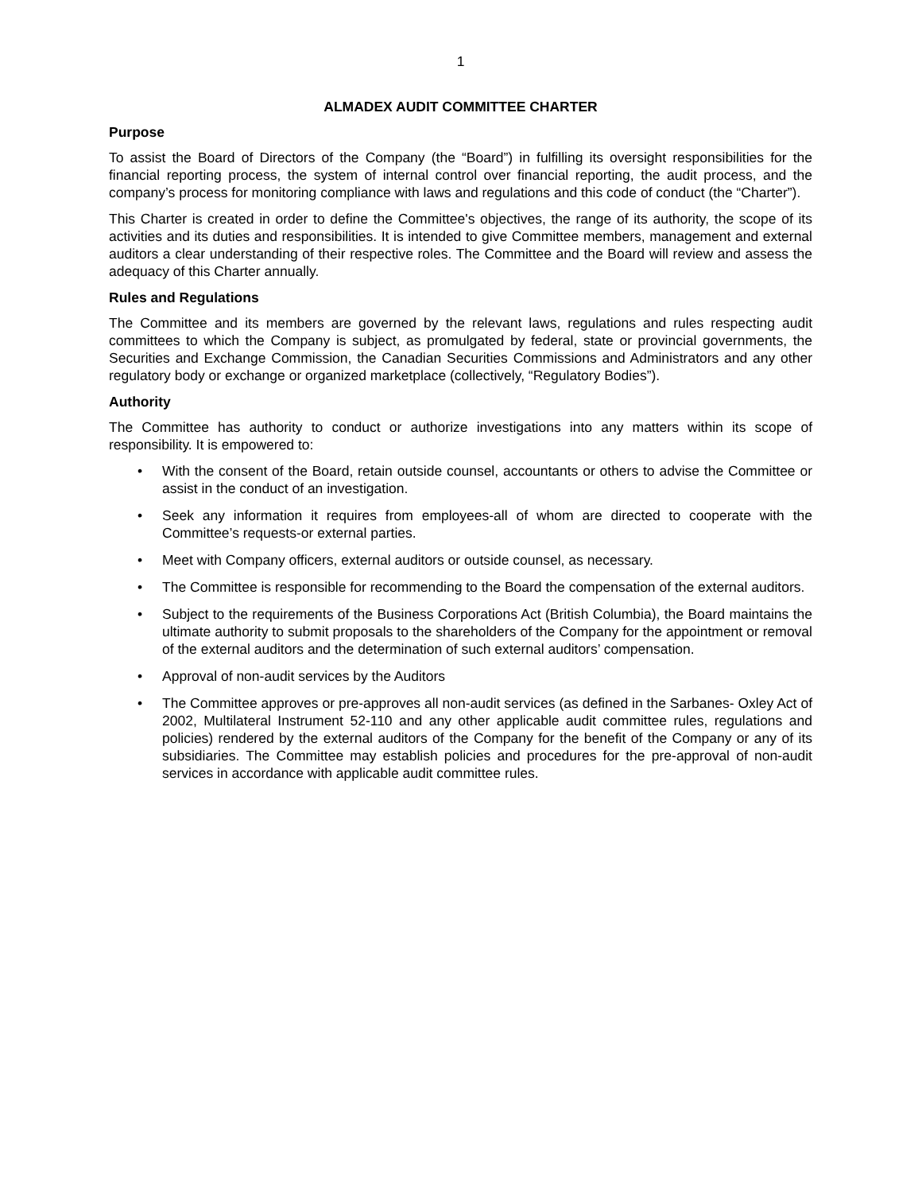1
ALMADEX AUDIT COMMITTEE CHARTER
Purpose
To assist the Board of Directors of the Company (the “Board”) in fulfilling its oversight responsibilities for the financial reporting process, the system of internal control over financial reporting, the audit process, and the company’s process for monitoring compliance with laws and regulations and this code of conduct (the “Charter”).
This Charter is created in order to define the Committee's objectives, the range of its authority, the scope of its activities and its duties and responsibilities. It is intended to give Committee members, management and external auditors a clear understanding of their respective roles. The Committee and the Board will review and assess the adequacy of this Charter annually.
Rules and Regulations
The Committee and its members are governed by the relevant laws, regulations and rules respecting audit committees to which the Company is subject, as promulgated by federal, state or provincial governments, the Securities and Exchange Commission, the Canadian Securities Commissions and Administrators and any other regulatory body or exchange or organized marketplace (collectively, “Regulatory Bodies”).
Authority
The Committee has authority to conduct or authorize investigations into any matters within its scope of responsibility. It is empowered to:
• With the consent of the Board, retain outside counsel, accountants or others to advise the Committee or assist in the conduct of an investigation.
• Seek any information it requires from employees-all of whom are directed to cooperate with the Committee’s requests-or external parties.
• Meet with Company officers, external auditors or outside counsel, as necessary.
• The Committee is responsible for recommending to the Board the compensation of the external auditors.
• Subject to the requirements of the Business Corporations Act (British Columbia), the Board maintains the ultimate authority to submit proposals to the shareholders of the Company for the appointment or removal of the external auditors and the determination of such external auditors’ compensation.
• Approval of non-audit services by the Auditors
• The Committee approves or pre-approves all non-audit services (as defined in the Sarbanes- Oxley Act of 2002, Multilateral Instrument 52-110 and any other applicable audit committee rules, regulations and policies) rendered by the external auditors of the Company for the benefit of the Company or any of its subsidiaries. The Committee may establish policies and procedures for the pre-approval of non-audit services in accordance with applicable audit committee rules.